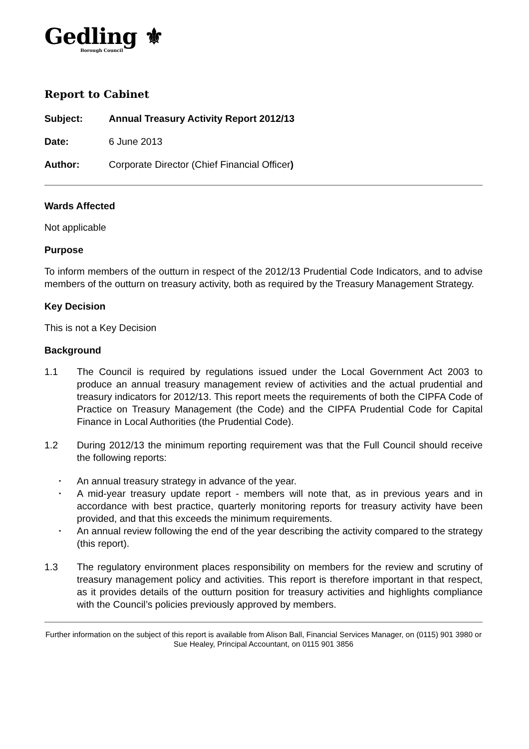Gedling ⚜
Borough Council
Report to Cabinet
Subject: Annual Treasury Activity Report 2012/13
Date: 6 June 2013
Author: Corporate Director (Chief Financial Officer)
Wards Affected
Not applicable
Purpose
To inform members of the outturn in respect of the 2012/13 Prudential Code Indicators, and to advise members of the outturn on treasury activity, both as required by the Treasury Management Strategy.
Key Decision
This is not a Key Decision
Background
1.1 The Council is required by regulations issued under the Local Government Act 2003 to produce an annual treasury management review of activities and the actual prudential and treasury indicators for 2012/13. This report meets the requirements of both the CIPFA Code of Practice on Treasury Management (the Code) and the CIPFA Prudential Code for Capital Finance in Local Authorities (the Prudential Code).
1.2 During 2012/13 the minimum reporting requirement was that the Full Council should receive the following reports:
An annual treasury strategy in advance of the year.
A mid-year treasury update report - members will note that, as in previous years and in accordance with best practice, quarterly monitoring reports for treasury activity have been provided, and that this exceeds the minimum requirements.
An annual review following the end of the year describing the activity compared to the strategy (this report).
1.3 The regulatory environment places responsibility on members for the review and scrutiny of treasury management policy and activities. This report is therefore important in that respect, as it provides details of the outturn position for treasury activities and highlights compliance with the Council’s policies previously approved by members.
Further information on the subject of this report is available from Alison Ball, Financial Services Manager, on (0115) 901 3980 or Sue Healey, Principal Accountant, on 0115 901 3856